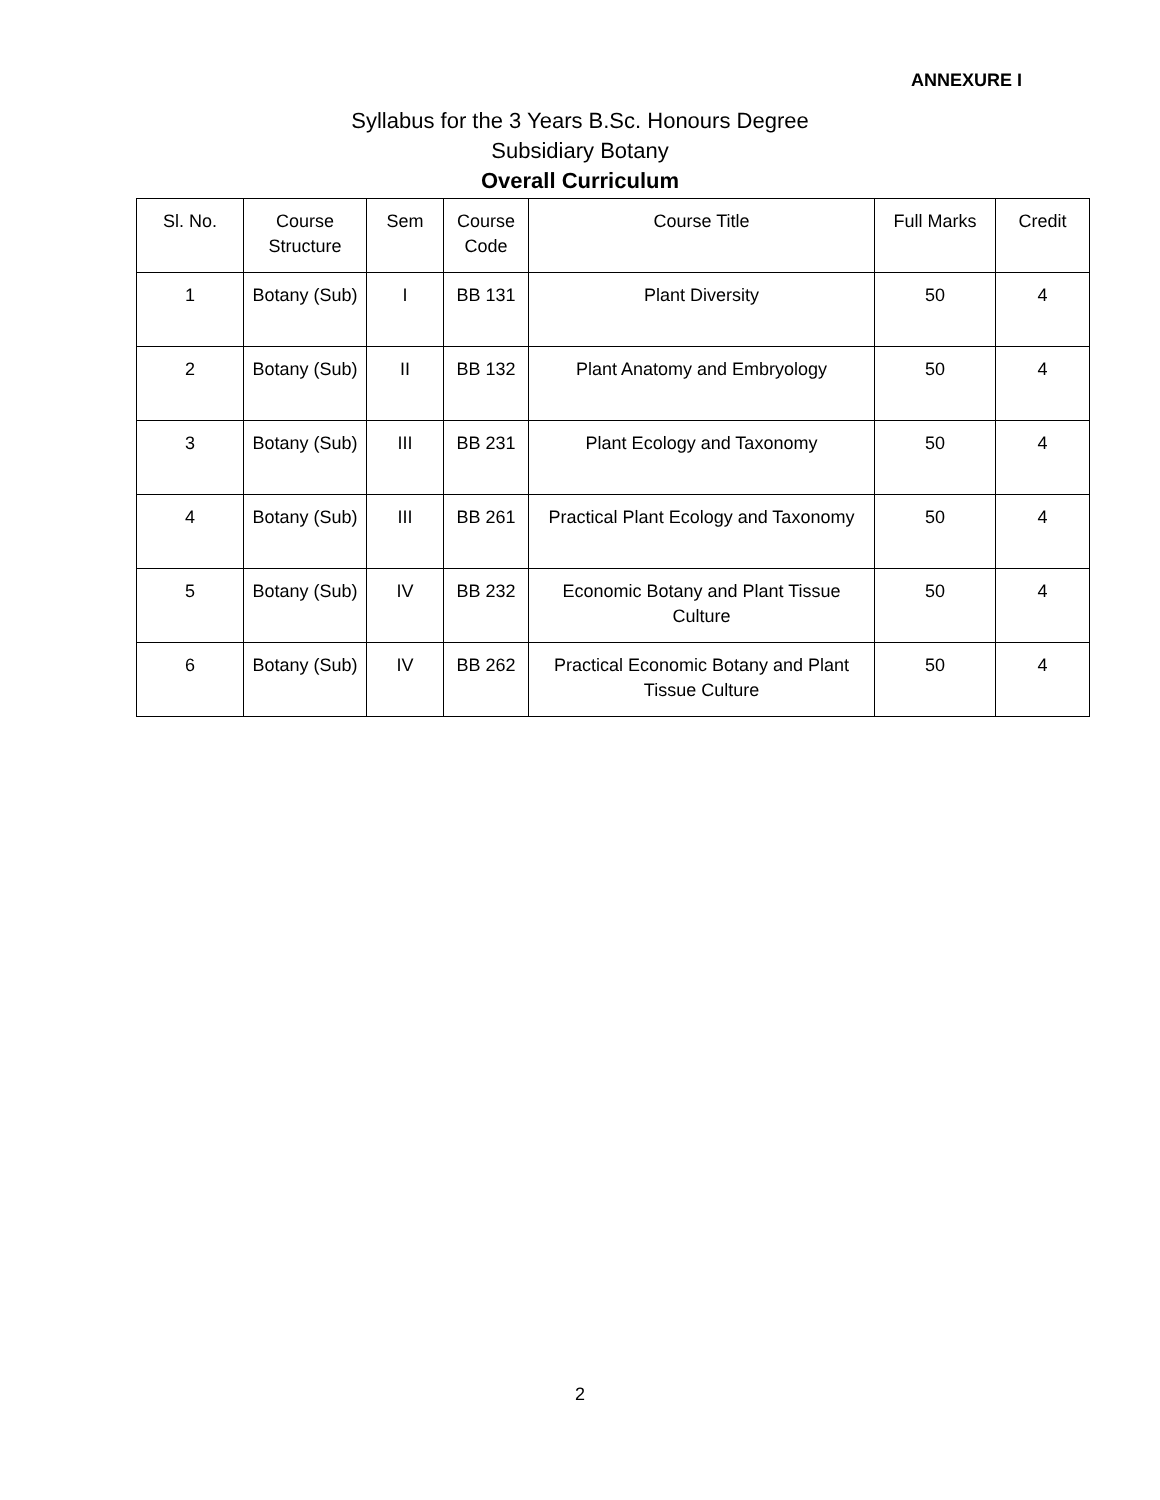ANNEXURE I
Syllabus for the 3 Years B.Sc. Honours Degree
Subsidiary Botany
Overall Curriculum
| Sl. No. | Course Structure | Sem | Course Code | Course Title | Full Marks | Credit |
| --- | --- | --- | --- | --- | --- | --- |
| 1 | Botany (Sub) | I | BB 131 | Plant Diversity | 50 | 4 |
| 2 | Botany (Sub) | II | BB 132 | Plant Anatomy and Embryology | 50 | 4 |
| 3 | Botany (Sub) | III | BB 231 | Plant Ecology and Taxonomy | 50 | 4 |
| 4 | Botany (Sub) | III | BB 261 | Practical Plant Ecology and Taxonomy | 50 | 4 |
| 5 | Botany (Sub) | IV | BB 232 | Economic Botany and Plant Tissue Culture | 50 | 4 |
| 6 | Botany (Sub) | IV | BB 262 | Practical Economic Botany and Plant Tissue Culture | 50 | 4 |
2